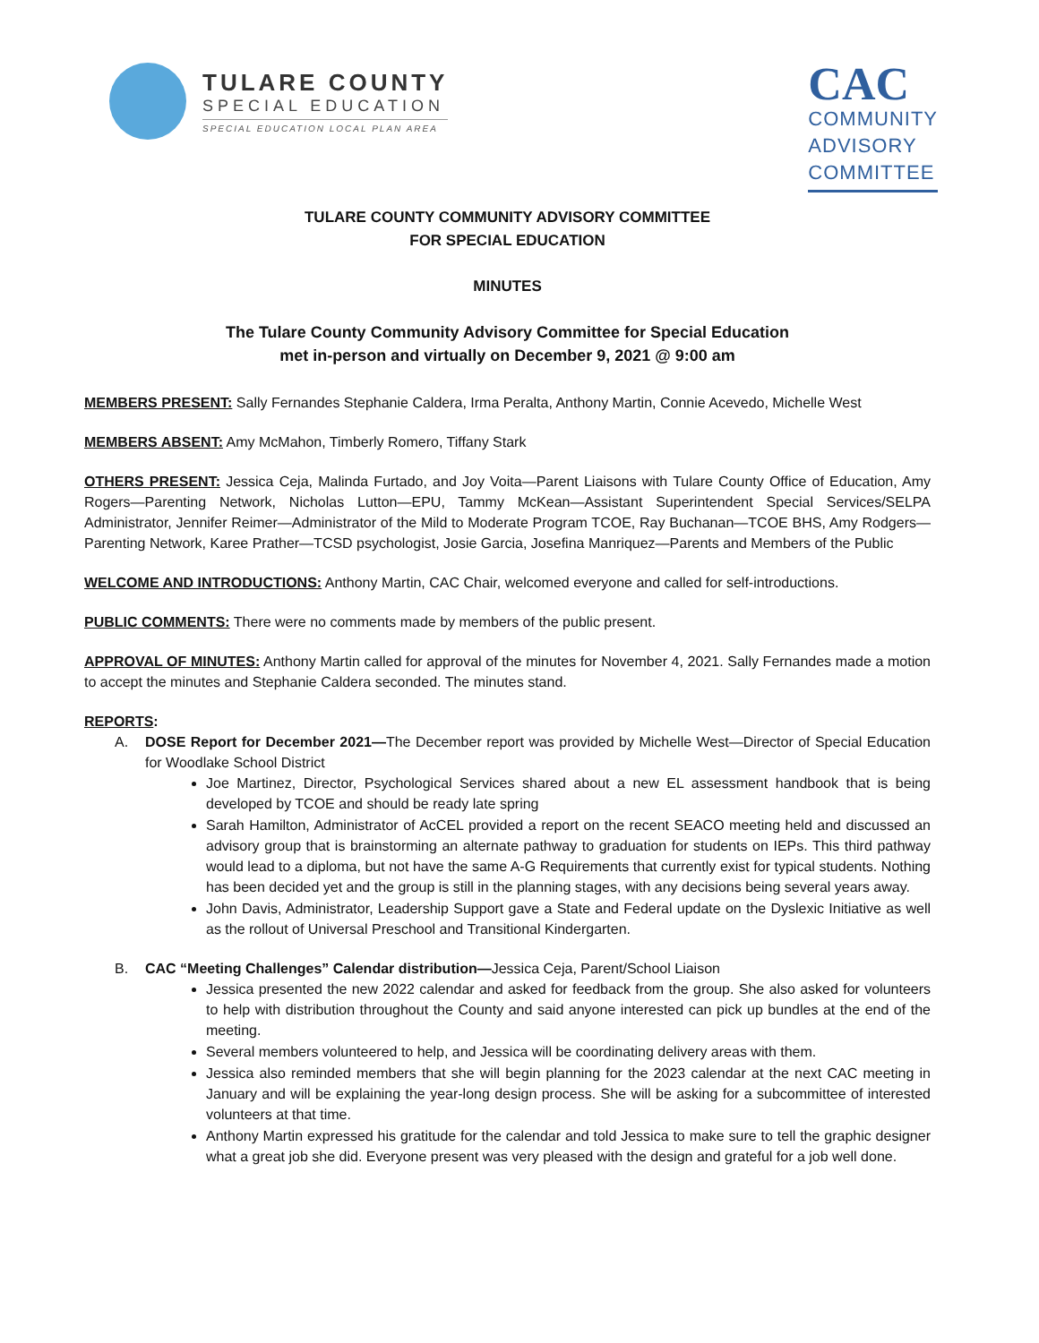TULARE COUNTY
SPECIAL EDUCATION
SPECIAL EDUCATION LOCAL PLAN AREA
CAC
COMMUNITY
ADVISORY
COMMITTEE
TULARE COUNTY COMMUNITY ADVISORY COMMITTEE
FOR SPECIAL EDUCATION
MINUTES
The Tulare County Community Advisory Committee for Special Education
met in-person and virtually on December 9, 2021 @ 9:00 am
MEMBERS PRESENT: Sally Fernandes Stephanie Caldera, Irma Peralta, Anthony Martin, Connie Acevedo, Michelle West
MEMBERS ABSENT: Amy McMahon, Timberly Romero, Tiffany Stark
OTHERS PRESENT: Jessica Ceja, Malinda Furtado, and Joy Voita—Parent Liaisons with Tulare County Office of Education, Amy Rogers—Parenting Network, Nicholas Lutton—EPU, Tammy McKean—Assistant Superintendent Special Services/SELPA Administrator, Jennifer Reimer—Administrator of the Mild to Moderate Program TCOE, Ray Buchanan—TCOE BHS, Amy Rodgers—Parenting Network, Karee Prather—TCSD psychologist, Josie Garcia, Josefina Manriquez—Parents and Members of the Public
WELCOME AND INTRODUCTIONS: Anthony Martin, CAC Chair, welcomed everyone and called for self-introductions.
PUBLIC COMMENTS: There were no comments made by members of the public present.
APPROVAL OF MINUTES: Anthony Martin called for approval of the minutes for November 4, 2021. Sally Fernandes made a motion to accept the minutes and Stephanie Caldera seconded. The minutes stand.
REPORTS:
A. DOSE Report for December 2021—The December report was provided by Michelle West—Director of Special Education for Woodlake School District
Joe Martinez, Director, Psychological Services shared about a new EL assessment handbook that is being developed by TCOE and should be ready late spring
Sarah Hamilton, Administrator of AcCEL provided a report on the recent SEACO meeting held and discussed an advisory group that is brainstorming an alternate pathway to graduation for students on IEPs. This third pathway would lead to a diploma, but not have the same A-G Requirements that currently exist for typical students. Nothing has been decided yet and the group is still in the planning stages, with any decisions being several years away.
John Davis, Administrator, Leadership Support gave a State and Federal update on the Dyslexic Initiative as well as the rollout of Universal Preschool and Transitional Kindergarten.
B. CAC “Meeting Challenges” Calendar distribution—Jessica Ceja, Parent/School Liaison
Jessica presented the new 2022 calendar and asked for feedback from the group. She also asked for volunteers to help with distribution throughout the County and said anyone interested can pick up bundles at the end of the meeting.
Several members volunteered to help, and Jessica will be coordinating delivery areas with them.
Jessica also reminded members that she will begin planning for the 2023 calendar at the next CAC meeting in January and will be explaining the year-long design process. She will be asking for a subcommittee of interested volunteers at that time.
Anthony Martin expressed his gratitude for the calendar and told Jessica to make sure to tell the graphic designer what a great job she did. Everyone present was very pleased with the design and grateful for a job well done.